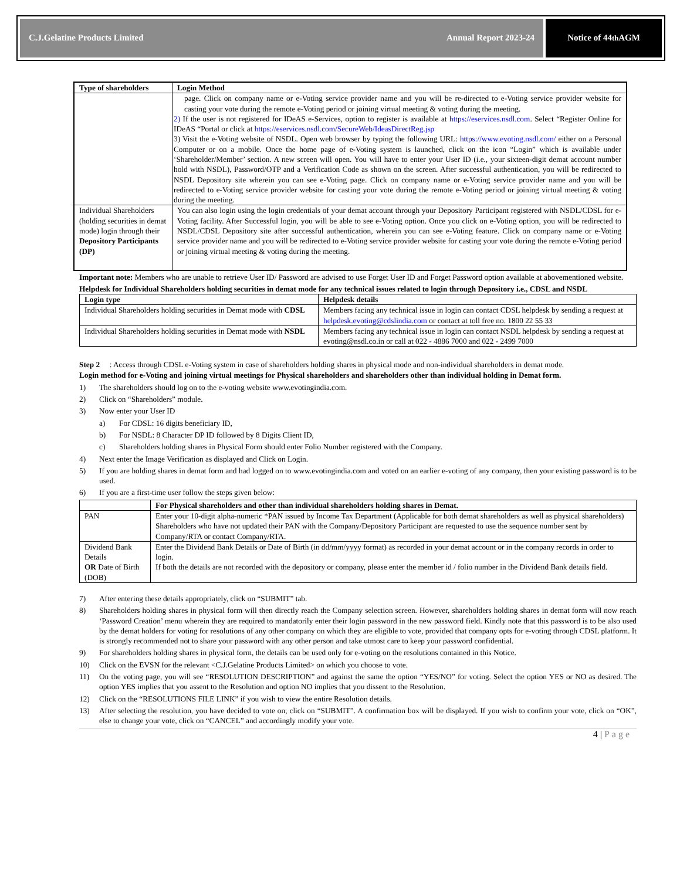C.J.Gelatine Products Limited Annual Report 2023-24
Notice of 44<sup>th</sup> AGM
| Type of shareholders | Login Method |
| --- | --- |
| | page. Click on company name or e-Voting service provider name and you will be re-directed to e-Voting service provider website for casting your vote during the remote e-Voting period or joining virtual meeting & voting during the meeting. 2) If the user is not registered for IDeAS e-Services, option to register is available at https://eservices.nsdl.com . Select “Register Online for IDeAS “Portal or click at https://eservices.nsdl.com/SecureWeb/IdeasDirectReg.jsp 3) Visit the e-Voting website of NSDL. Open web browser by typing the following URL: https://www.evoting.nsdl.com/ either on a Personal Computer or on a mobile. Once the home page of e-Voting system is launched, click on the icon “Login” which is available under ‘Shareholder/Member’ section. A new screen will open. You will have to enter your User ID (i.e., your sixteen-digit demat account number hold with NSDL), Password/OTP and a Verification Code as shown on the screen. After successful authentication, you will be redirected to NSDL Depository site wherein you can see e-Voting page. Click on company name or e-Voting service provider name and you will be redirected to e-Voting service provider website for casting your vote during the remote e-Voting period or joining virtual meeting & voting during the meeting. |
| Individual Shareholders (holding securities in demat mode) login through their Depository Participants (DP) | You can also login using the login credentials of your demat account through your Depository Participant registered with NSDL/CDSL for e-Voting facility. After Successful login, you will be able to see e-Voting option. Once you click on e-Voting option, you will be redirected to NSDL/CDSL Depository site after successful authentication, wherein you can see e-Voting feature. Click on company name or e-Voting service provider name and you will be redirected to e-Voting service provider website for casting your vote during the remote e-Voting period or joining virtual meeting & voting during the meeting. |
Important note: Members who are unable to retrieve User ID/ Password are advised to use Forget User ID and Forget Password option available at abovementioned website.
Helpdesk for Individual Shareholders holding securities in demat mode for any technical issues related to login through Depository i.e., CDSL and NSDL
| Login type | Helpdesk details |
| --- | --- |
| Individual Shareholders holding securities in Demat mode with CDSL | Members facing any technical issue in login can contact CDSL helpdesk by sending a request at helpdesk.evoting@cdslindia.com or contact at toll free no. 1800 22 55 33 |
| Individual Shareholders holding securities in Demat mode with NSDL | Members facing any technical issue in login can contact NSDL helpdesk by sending a request at evoting@nsdl.co.in or call at 022 - 4886 7000 and 022 - 2499 7000 |
Step 2 : Access through CDSL e-Voting system in case of shareholders holding shares in physical mode and non-individual shareholders in demat mode.
Login method for e-Voting and joining virtual meetings for Physical shareholders and shareholders other than individual holding in Demat form.
1) The shareholders should log on to the e-voting website www.evotingindia.com.
2) Click on “Shareholders” module.
3) Now enter your User ID
a) For CDSL: 16 digits beneficiary ID,
b) For NSDL: 8 Character DP ID followed by 8 Digits Client ID,
c) Shareholders holding shares in Physical Form should enter Folio Number registered with the Company.
4) Next enter the Image Verification as displayed and Click on Login.
5) If you are holding shares in demat form and had logged on to www.evotingindia.com and voted on an earlier e-voting of any company, then your existing password is to be used.
6) If you are a first-time user follow the steps given below:
| | For Physical shareholders and other than individual shareholders holding shares in Demat. |
| --- | --- |
| PAN | Enter your 10-digit alpha-numeric *PAN issued by Income Tax Department (Applicable for both demat shareholders as well as physical shareholders) Shareholders who have not updated their PAN with the Company/Depository Participant are requested to use the sequence number sent by Company/RTA or contact Company/RTA. |
| Dividend Bank Details OR Date of Birth (DOB) | Enter the Dividend Bank Details or Date of Birth (in dd/mm/yyyy format) as recorded in your demat account or in the company records in order to login. If both the details are not recorded with the depository or company, please enter the member id / folio number in the Dividend Bank details field. |
7) After entering these details appropriately, click on “SUBMIT” tab.
8) Shareholders holding shares in physical form will then directly reach the Company selection screen. However, shareholders holding shares in demat form will now reach ‘Password Creation’ menu wherein they are required to mandatorily enter their login password in the new password field. Kindly note that this password is to be also used by the demat holders for voting for resolutions of any other company on which they are eligible to vote, provided that company opts for e-voting through CDSL platform. It is strongly recommended not to share your password with any other person and take utmost care to keep your password confidential.
9) For shareholders holding shares in physical form, the details can be used only for e-voting on the resolutions contained in this Notice.
10) Click on the EVSN for the relevant <C.J.Gelatine Products Limited> on which you choose to vote.
11) On the voting page, you will see “RESOLUTION DESCRIPTION” and against the same the option “YES/NO” for voting. Select the option YES or NO as desired. The option YES implies that you assent to the Resolution and option NO implies that you dissent to the Resolution.
12) Click on the “RESOLUTIONS FILE LINK” if you wish to view the entire Resolution details.
13) After selecting the resolution, you have decided to vote on, click on “SUBMIT”. A confirmation box will be displayed. If you wish to confirm your vote, click on “OK”, else to change your vote, click on “CANCEL” and accordingly modify your vote.
4 | Page